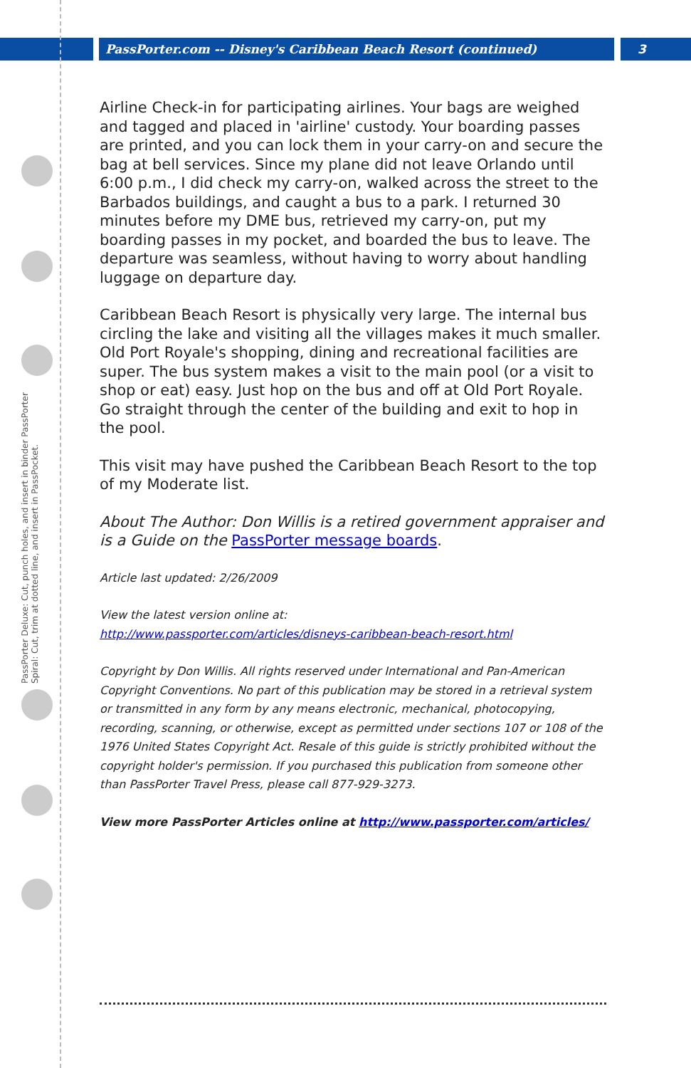PassPorter.com -- Disney's Caribbean Beach Resort (continued) 3
PassPorter Deluxe: Cut, punch holes, and insert in binder PassPorter Spiral: Cut, trim at dotted line, and insert in PassPocket.
Airline Check-in for participating airlines. Your bags are weighed and tagged and placed in 'airline' custody. Your boarding passes are printed, and you can lock them in your carry-on and secure the bag at bell services. Since my plane did not leave Orlando until 6:00 p.m., I did check my carry-on, walked across the street to the Barbados buildings, and caught a bus to a park. I returned 30 minutes before my DME bus, retrieved my carry-on, put my boarding passes in my pocket, and boarded the bus to leave. The departure was seamless, without having to worry about handling luggage on departure day.
Caribbean Beach Resort is physically very large. The internal bus circling the lake and visiting all the villages makes it much smaller. Old Port Royale's shopping, dining and recreational facilities are super. The bus system makes a visit to the main pool (or a visit to shop or eat) easy. Just hop on the bus and off at Old Port Royale. Go straight through the center of the building and exit to hop in the pool.
This visit may have pushed the Caribbean Beach Resort to the top of my Moderate list.
About The Author: Don Willis is a retired government appraiser and is a Guide on the PassPorter message boards.
Article last updated: 2/26/2009
View the latest version online at:
http://www.passporter.com/articles/disneys-caribbean-beach-resort.html
Copyright by Don Willis. All rights reserved under International and Pan-American Copyright Conventions. No part of this publication may be stored in a retrieval system or transmitted in any form by any means electronic, mechanical, photocopying, recording, scanning, or otherwise, except as permitted under sections 107 or 108 of the 1976 United States Copyright Act. Resale of this guide is strictly prohibited without the copyright holder's permission. If you purchased this publication from someone other than PassPorter Travel Press, please call 877-929-3273.
View more PassPorter Articles online at http://www.passporter.com/articles/